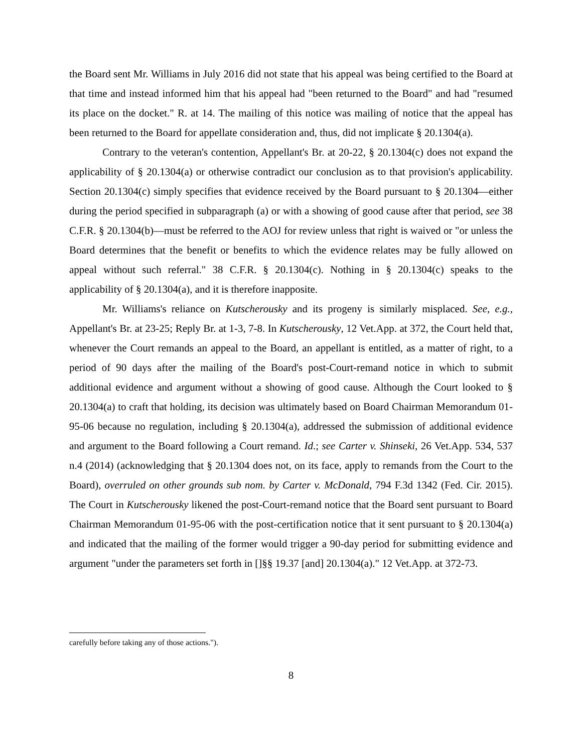the Board sent Mr. Williams in July 2016 did not state that his appeal was being certified to the Board at that time and instead informed him that his appeal had "been returned to the Board" and had "resumed its place on the docket." R. at 14. The mailing of this notice was mailing of notice that the appeal has been returned to the Board for appellate consideration and, thus, did not implicate § 20.1304(a).
Contrary to the veteran's contention, Appellant's Br. at 20-22, § 20.1304(c) does not expand the applicability of § 20.1304(a) or otherwise contradict our conclusion as to that provision's applicability. Section 20.1304(c) simply specifies that evidence received by the Board pursuant to § 20.1304—either during the period specified in subparagraph (a) or with a showing of good cause after that period, see 38 C.F.R. § 20.1304(b)—must be referred to the AOJ for review unless that right is waived or "or unless the Board determines that the benefit or benefits to which the evidence relates may be fully allowed on appeal without such referral." 38 C.F.R. § 20.1304(c). Nothing in § 20.1304(c) speaks to the applicability of § 20.1304(a), and it is therefore inapposite.
Mr. Williams's reliance on Kutscherousky and its progeny is similarly misplaced. See, e.g., Appellant's Br. at 23-25; Reply Br. at 1-3, 7-8. In Kutscherousky, 12 Vet.App. at 372, the Court held that, whenever the Court remands an appeal to the Board, an appellant is entitled, as a matter of right, to a period of 90 days after the mailing of the Board's post-Court-remand notice in which to submit additional evidence and argument without a showing of good cause. Although the Court looked to § 20.1304(a) to craft that holding, its decision was ultimately based on Board Chairman Memorandum 01-95-06 because no regulation, including § 20.1304(a), addressed the submission of additional evidence and argument to the Board following a Court remand. Id.; see Carter v. Shinseki, 26 Vet.App. 534, 537 n.4 (2014) (acknowledging that § 20.1304 does not, on its face, apply to remands from the Court to the Board), overruled on other grounds sub nom. by Carter v. McDonald, 794 F.3d 1342 (Fed. Cir. 2015). The Court in Kutscherousky likened the post-Court-remand notice that the Board sent pursuant to Board Chairman Memorandum 01-95-06 with the post-certification notice that it sent pursuant to § 20.1304(a) and indicated that the mailing of the former would trigger a 90-day period for submitting evidence and argument "under the parameters set forth in []§§ 19.37 [and] 20.1304(a)." 12 Vet.App. at 372-73.
carefully before taking any of those actions.").
8